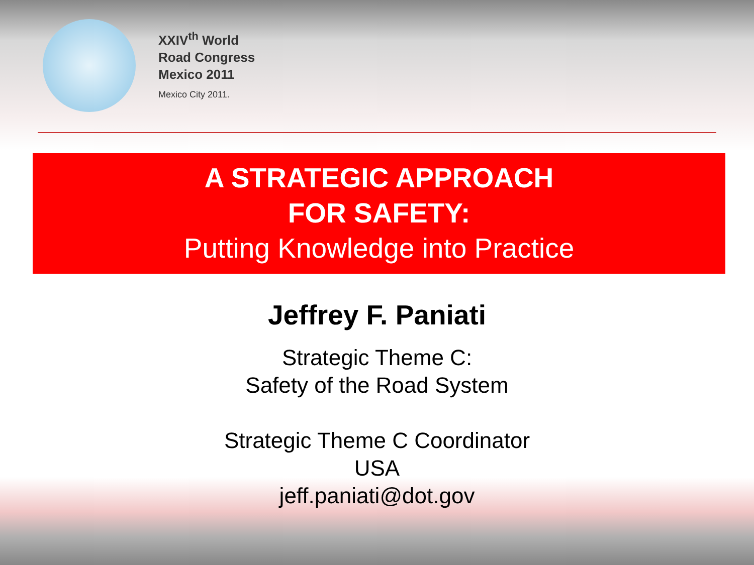XXIV<sup>th</sup> World
Road Congress
Mexico 2011
Mexico City 2011.
A STRATEGIC APPROACH
FOR SAFETY:
Putting Knowledge into Practice
Jeffrey F. Paniati
Strategic Theme C:
Safety of the Road System
Strategic Theme C Coordinator
USA
jeff.paniati@dot.gov